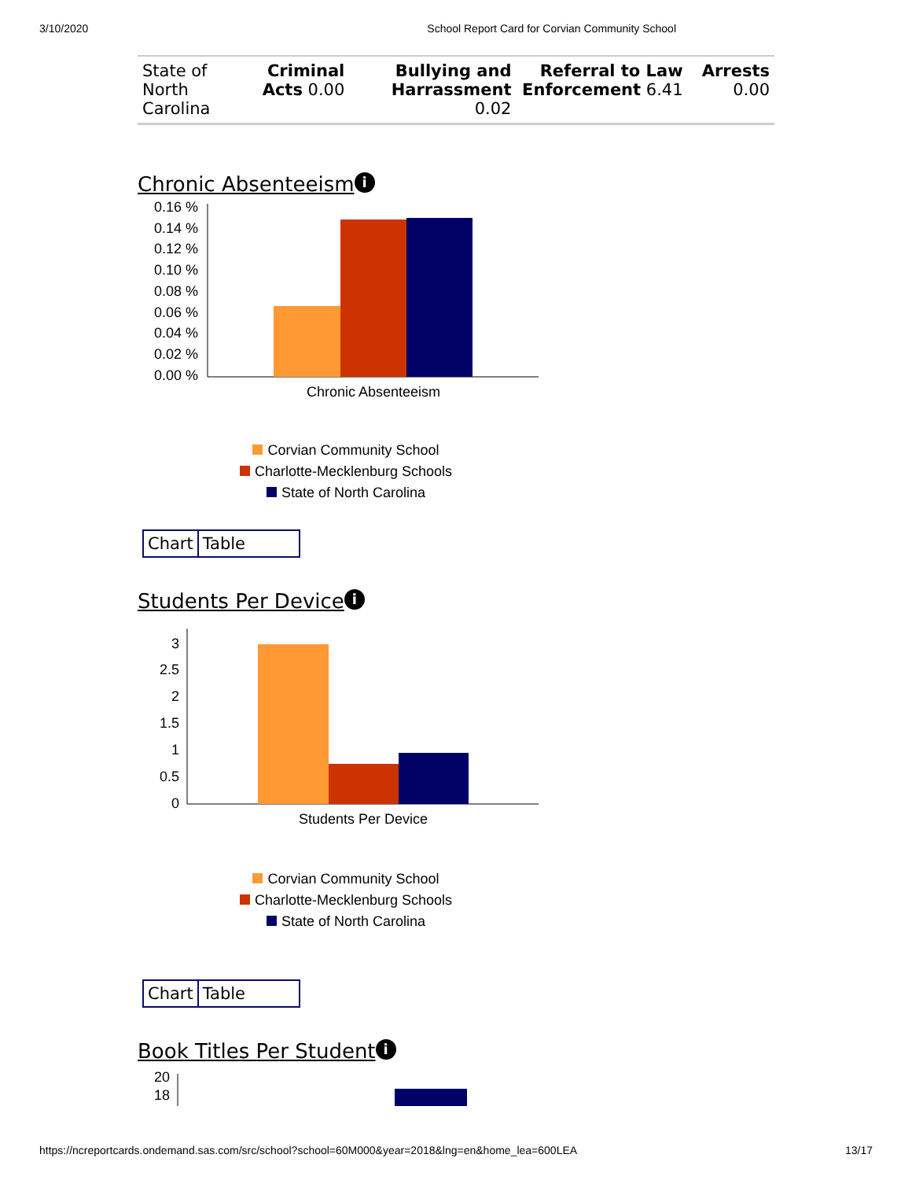3/10/2020 School Report Card for Corvian Community School
| State of North Carolina | Criminal Acts 0.00 | Bullying and Harrassment 0.02 | Referral to Law Enforcement 6.41 | Arrests 0.00 |
Chronic Absenteeism i
0.16 %
0.14 %
0.12 %
0.10 %
0.08 %
0.06 %
0.04 %
0.02 %
0.00 %
Chronic Absenteeism
Corvian Community School
Charlotte-Mecklenburg Schools
State of North Carolina
Chart Table
Students Per Device i
3
2.5
2
1.5
1
0.5
0
Students Per Device
Corvian Community School
Charlotte-Mecklenburg Schools
State of North Carolina
Chart Table
Book Titles Per Student i
20
18
https://ncreportcards.ondemand.sas.com/src/school?school=60M000&year=2018&lng=en&home_lea=600LEA 13/17